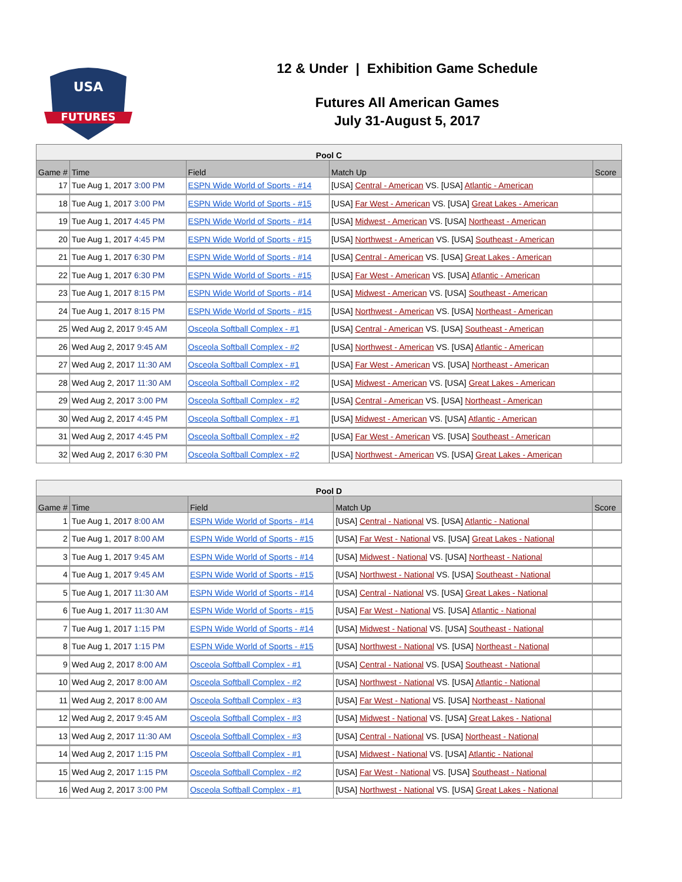USA
FUTURES
12 & Under | Exhibition Game Schedule
Futures All American Games
July 31-August 5, 2017
| Pool C | | | | |
| --- | --- | --- | --- | --- |
| Game # | Time | Field | Match Up | Score |
| 17 | Tue Aug 1, 2017 3:00 PM | ESPN Wide World of Sports - #14 | [USA] Central - American VS. [USA] Atlantic - American | |
| 18 | Tue Aug 1, 2017 3:00 PM | ESPN Wide World of Sports - #15 | [USA] Far West - American VS. [USA] Great Lakes - American | |
| 19 | Tue Aug 1, 2017 4:45 PM | ESPN Wide World of Sports - #14 | [USA] Midwest - American VS. [USA] Northeast - American | |
| 20 | Tue Aug 1, 2017 4:45 PM | ESPN Wide World of Sports - #15 | [USA] Northwest - American VS. [USA] Southeast - American | |
| 21 | Tue Aug 1, 2017 6:30 PM | ESPN Wide World of Sports - #14 | [USA] Central - American VS. [USA] Great Lakes - American | |
| 22 | Tue Aug 1, 2017 6:30 PM | ESPN Wide World of Sports - #15 | [USA] Far West - American VS. [USA] Atlantic - American | |
| 23 | Tue Aug 1, 2017 8:15 PM | ESPN Wide World of Sports - #14 | [USA] Midwest - American VS. [USA] Southeast - American | |
| 24 | Tue Aug 1, 2017 8:15 PM | ESPN Wide World of Sports - #15 | [USA] Northwest - American VS. [USA] Northeast - American | |
| 25 | Wed Aug 2, 2017 9:45 AM | Osceola Softball Complex - #1 | [USA] Central - American VS. [USA] Southeast - American | |
| 26 | Wed Aug 2, 2017 9:45 AM | Osceola Softball Complex - #2 | [USA] Northwest - American VS. [USA] Atlantic - American | |
| 27 | Wed Aug 2, 2017 11:30 AM | Osceola Softball Complex - #1 | [USA] Far West - American VS. [USA] Northeast - American | |
| 28 | Wed Aug 2, 2017 11:30 AM | Osceola Softball Complex - #2 | [USA] Midwest - American VS. [USA] Great Lakes - American | |
| 29 | Wed Aug 2, 2017 3:00 PM | Osceola Softball Complex - #2 | [USA] Central - American VS. [USA] Northeast - American | |
| 30 | Wed Aug 2, 2017 4:45 PM | Osceola Softball Complex - #1 | [USA] Midwest - American VS. [USA] Atlantic - American | |
| 31 | Wed Aug 2, 2017 4:45 PM | Osceola Softball Complex - #2 | [USA] Far West - American VS. [USA] Southeast - American | |
| 32 | Wed Aug 2, 2017 6:30 PM | Osceola Softball Complex - #2 | [USA] Northwest - American VS. [USA] Great Lakes - American | |
| Pool D | | | | |
| --- | --- | --- | --- | --- |
| Game # | Time | Field | Match Up | Score |
| 1 | Tue Aug 1, 2017 8:00 AM | ESPN Wide World of Sports - #14 | [USA] Central - National VS. [USA] Atlantic - National | |
| 2 | Tue Aug 1, 2017 8:00 AM | ESPN Wide World of Sports - #15 | [USA] Far West - National VS. [USA] Great Lakes - National | |
| 3 | Tue Aug 1, 2017 9:45 AM | ESPN Wide World of Sports - #14 | [USA] Midwest - National VS. [USA] Northeast - National | |
| 4 | Tue Aug 1, 2017 9:45 AM | ESPN Wide World of Sports - #15 | [USA] Northwest - National VS. [USA] Southeast - National | |
| 5 | Tue Aug 1, 2017 11:30 AM | ESPN Wide World of Sports - #14 | [USA] Central - National VS. [USA] Great Lakes - National | |
| 6 | Tue Aug 1, 2017 11:30 AM | ESPN Wide World of Sports - #15 | [USA] Far West - National VS. [USA] Atlantic - National | |
| 7 | Tue Aug 1, 2017 1:15 PM | ESPN Wide World of Sports - #14 | [USA] Midwest - National VS. [USA] Southeast - National | |
| 8 | Tue Aug 1, 2017 1:15 PM | ESPN Wide World of Sports - #15 | [USA] Northwest - National VS. [USA] Northeast - National | |
| 9 | Wed Aug 2, 2017 8:00 AM | Osceola Softball Complex - #1 | [USA] Central - National VS. [USA] Southeast - National | |
| 10 | Wed Aug 2, 2017 8:00 AM | Osceola Softball Complex - #2 | [USA] Northwest - National VS. [USA] Atlantic - National | |
| 11 | Wed Aug 2, 2017 8:00 AM | Osceola Softball Complex - #3 | [USA] Far West - National VS. [USA] Northeast - National | |
| 12 | Wed Aug 2, 2017 9:45 AM | Osceola Softball Complex - #3 | [USA] Midwest - National VS. [USA] Great Lakes - National | |
| 13 | Wed Aug 2, 2017 11:30 AM | Osceola Softball Complex - #3 | [USA] Central - National VS. [USA] Northeast - National | |
| 14 | Wed Aug 2, 2017 1:15 PM | Osceola Softball Complex - #1 | [USA] Midwest - National VS. [USA] Atlantic - National | |
| 15 | Wed Aug 2, 2017 1:15 PM | Osceola Softball Complex - #2 | [USA] Far West - National VS. [USA] Southeast - National | |
| 16 | Wed Aug 2, 2017 3:00 PM | Osceola Softball Complex - #1 | [USA] Northwest - National VS. [USA] Great Lakes - National | |